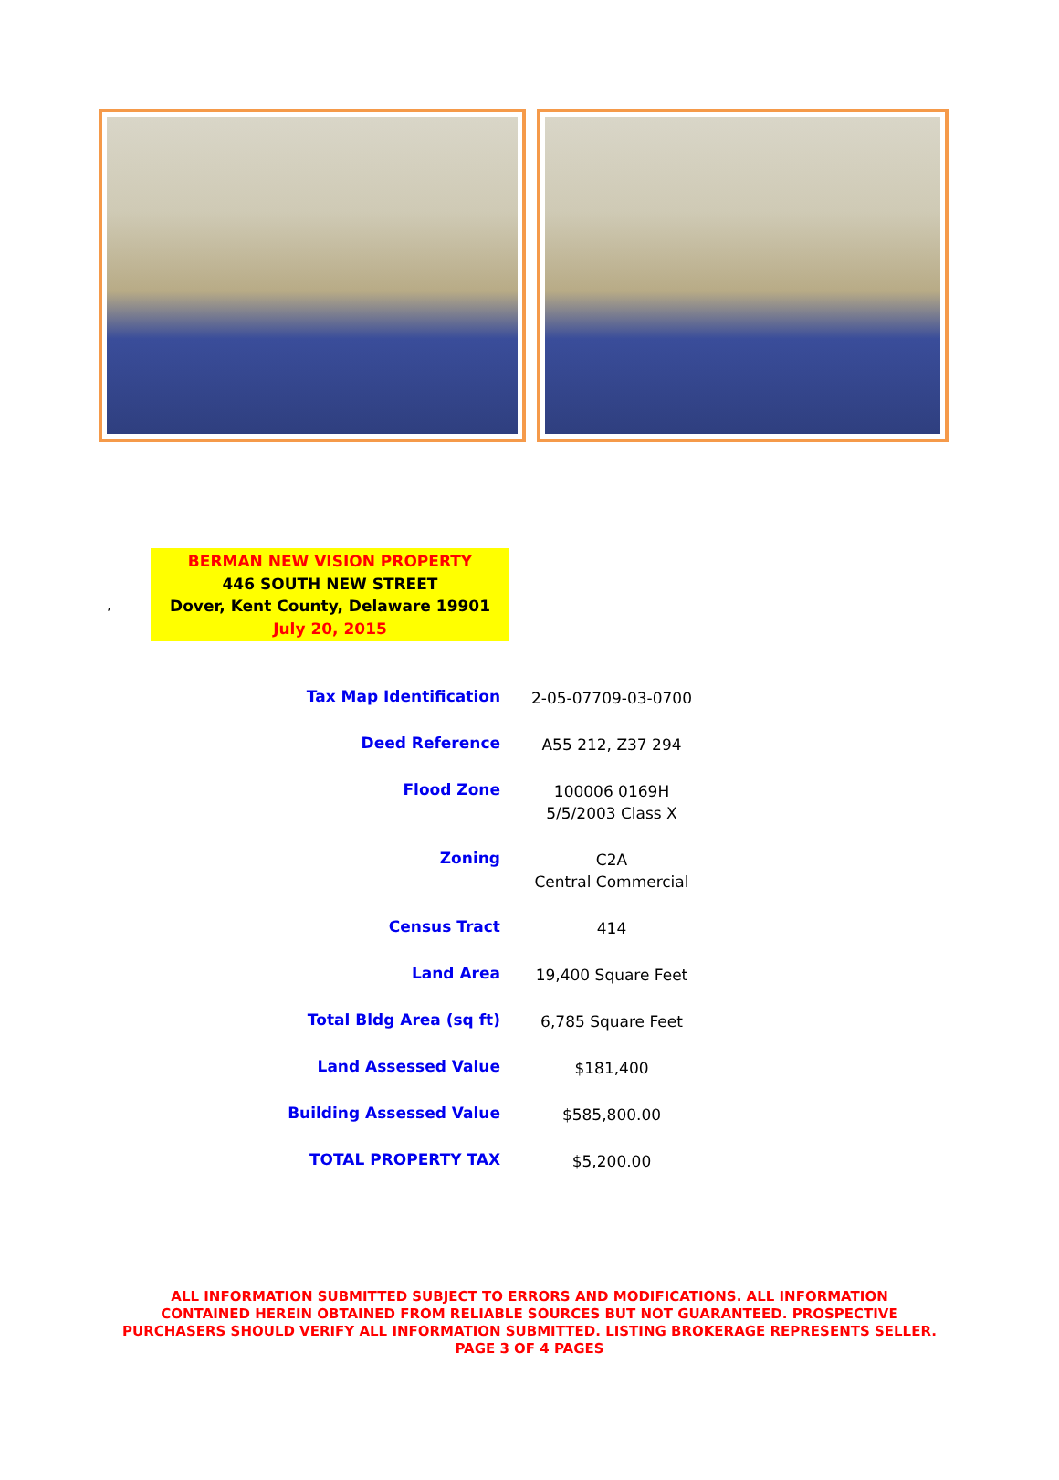,
BERMAN NEW VISION PROPERTY
446 SOUTH NEW STREET
Dover, Kent County, Delaware 19901
July 20, 2015
| Tax Map Identification | 2-05-07709-03-0700 |
| Deed Reference | A55 212, Z37 294 |
| Flood Zone | 100006 0169H 5/5/2003 Class X |
| Zoning | C2A Central Commercial |
| Census Tract | 414 |
| Land Area | 19,400 Square Feet |
| Total Bldg Area (sq ft) | 6,785 Square Feet |
| Land Assessed Value | $181,400 |
| Building Assessed Value | $585,800.00 |
| TOTAL PROPERTY TAX | $5,200.00 |
ALL INFORMATION SUBMITTED SUBJECT TO ERRORS AND MODIFICATIONS. ALL INFORMATION
CONTAINED HEREIN OBTAINED FROM RELIABLE SOURCES BUT NOT GUARANTEED. PROSPECTIVE
PURCHASERS SHOULD VERIFY ALL INFORMATION SUBMITTED. LISTING BROKERAGE REPRESENTS SELLER.
PAGE 3 OF 4 PAGES